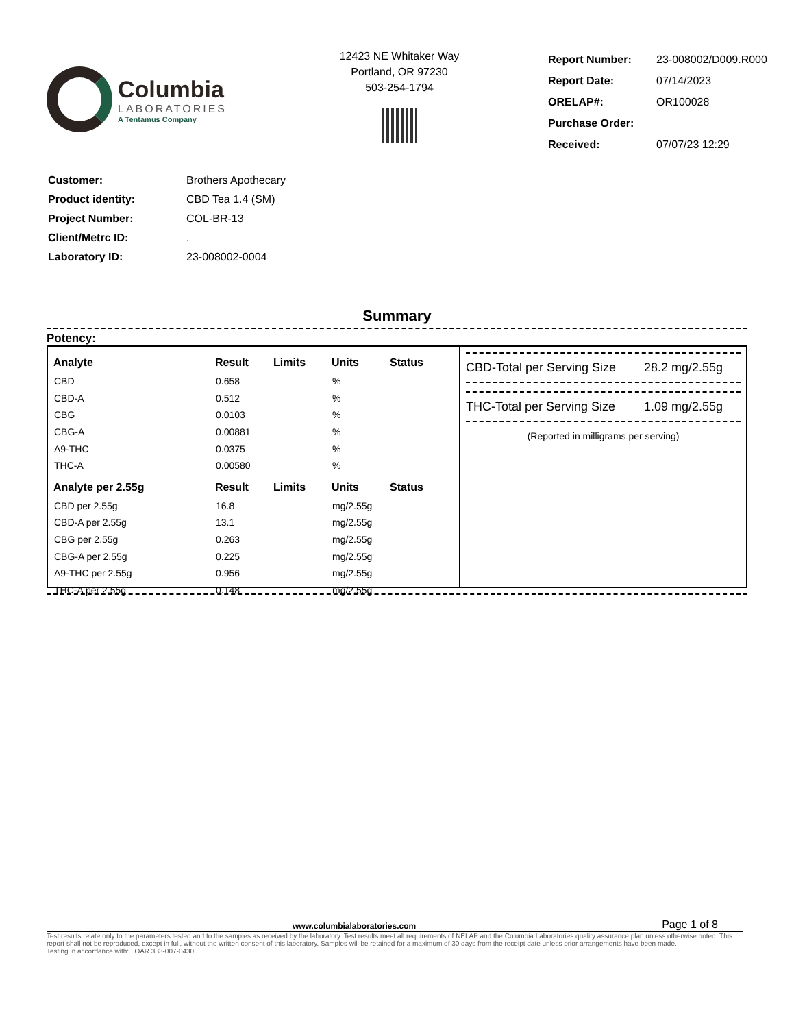Columbia
LABORATORIES
A Tentamus Company
12423 NE Whitaker Way
Portland, OR 97230
503-254-1794
| Report Number: | 23-008002/D009.R000 |
| Report Date: | 07/14/2023 |
| ORELAP#: | OR100028 |
| Purchase Order: | |
| Received: | 07/07/23 12:29 |
| Customer: | Brothers Apothecary |
| Product identity: | CBD Tea 1.4 (SM) |
| Project Number: | COL-BR-13 |
| Client/Metrc ID: | . |
| Laboratory ID: | 23-008002-0004 |
Summary
Potency:
| Analyte | Result | Limits | Units | Status |
| --- | --- | --- | --- | --- |
| CBD | 0.658 | | % | |
| CBD-A | 0.512 | | % | |
| CBG | 0.0103 | | % | |
| CBG-A | 0.00881 | | % | |
| Δ9-THC | 0.0375 | | % | |
| THC-A | 0.00580 | | % | |
| Analyte per 2.55g | Result | Limits | Units | Status |
| CBD per 2.55g | 16.8 | | mg/2.55g | |
| CBD-A per 2.55g | 13.1 | | mg/2.55g | |
| CBG per 2.55g | 0.263 | | mg/2.55g | |
| CBG-A per 2.55g | 0.225 | | mg/2.55g | |
| Δ9-THC per 2.55g | 0.956 | | mg/2.55g | |
| THC-A per 2.55g | 0.148 | | mg/2.55g | |
CBD-Total per Serving Size 28.2 mg/2.55g
THC-Total per Serving Size 1.09 mg/2.55g
(Reported in milligrams per serving)
www.columbialaboratories.com Page 1 of 8
Test results relate only to the parameters tested and to the samples as received by the laboratory. Test results meet all requirements of NELAP and the Columbia Laboratories quality assurance plan unless otherwise noted. This report shall not be reproduced, except in full, without the written consent of this laboratory. Samples will be retained for a maximum of 30 days from the receipt date unless prior arrangements have been made.
Testing in accordance with: OAR 333-007-0430